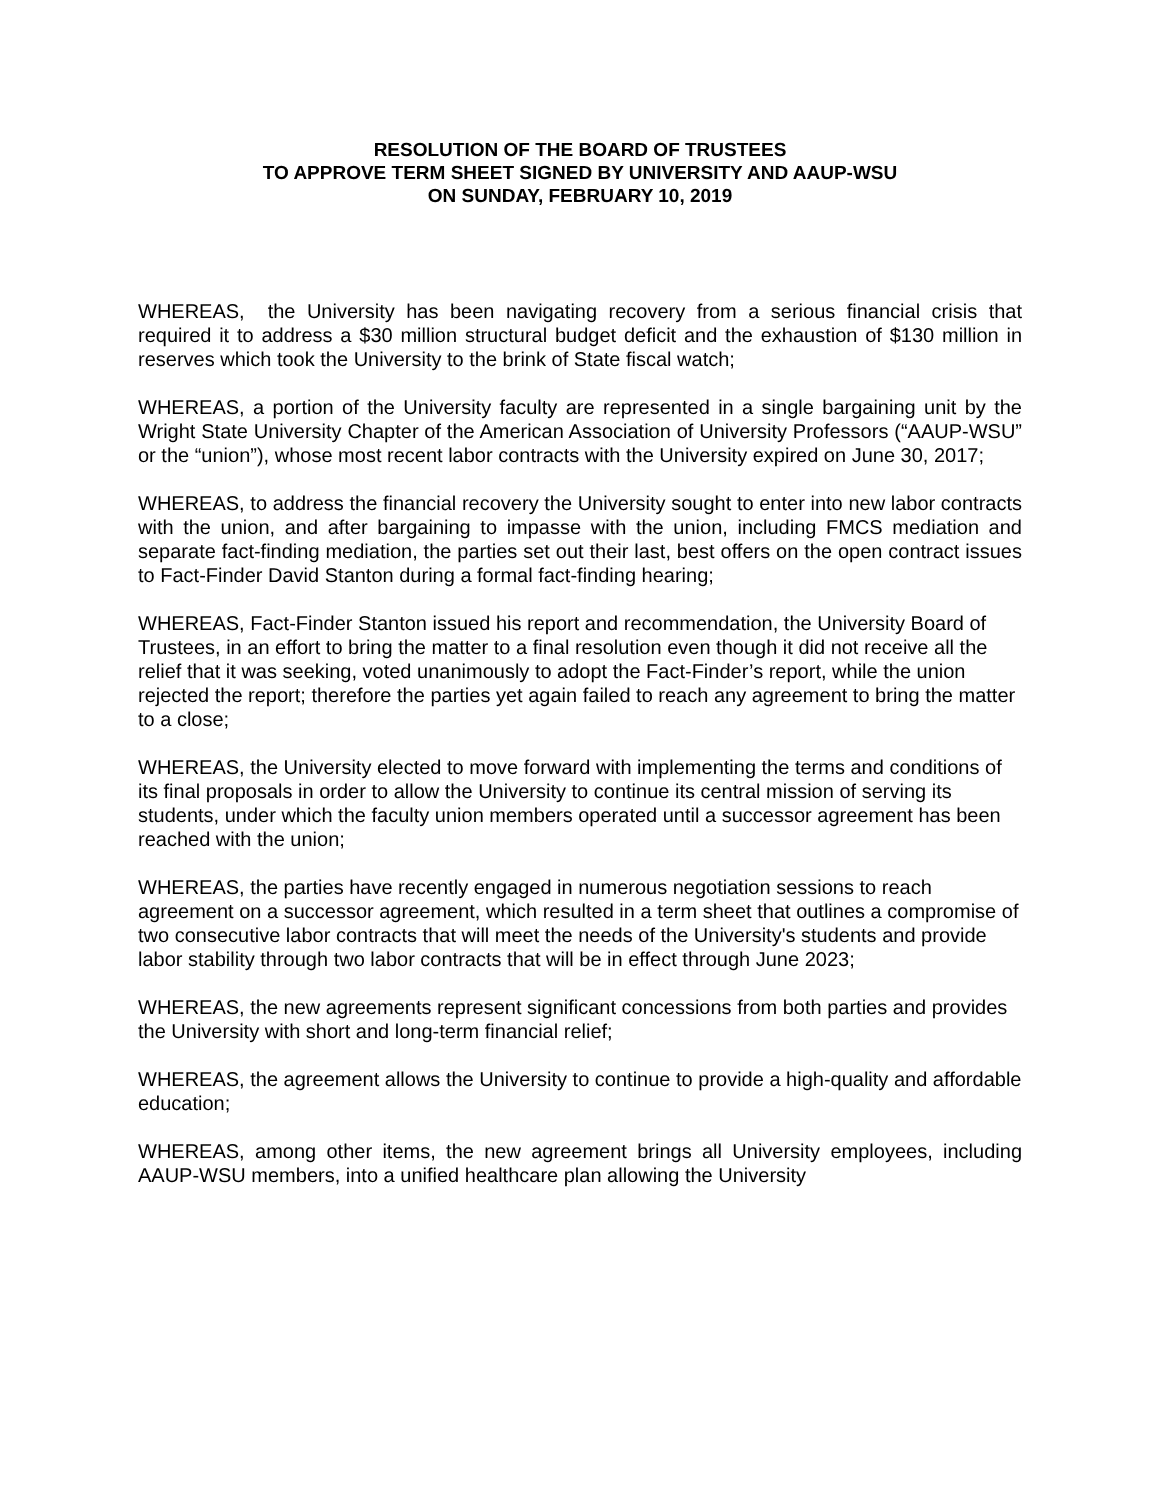RESOLUTION OF THE BOARD OF TRUSTEES
TO APPROVE TERM SHEET SIGNED BY UNIVERSITY AND AAUP-WSU
ON SUNDAY, FEBRUARY 10, 2019
WHEREAS, the University has been navigating recovery from a serious financial crisis that required it to address a $30 million structural budget deficit and the exhaustion of $130 million in reserves which took the University to the brink of State fiscal watch;
WHEREAS, a portion of the University faculty are represented in a single bargaining unit by the Wright State University Chapter of the American Association of University Professors (“AAUP-WSU” or the “union”), whose most recent labor contracts with the University expired on June 30, 2017;
WHEREAS, to address the financial recovery the University sought to enter into new labor contracts with the union, and after bargaining to impasse with the union, including FMCS mediation and separate fact-finding mediation, the parties set out their last, best offers on the open contract issues to Fact-Finder David Stanton during a formal fact-finding hearing;
WHEREAS, Fact-Finder Stanton issued his report and recommendation, the University Board of Trustees, in an effort to bring the matter to a final resolution even though it did not receive all the relief that it was seeking, voted unanimously to adopt the Fact-Finder’s report, while the union rejected the report; therefore the parties yet again failed to reach any agreement to bring the matter to a close;
WHEREAS, the University elected to move forward with implementing the terms and conditions of its final proposals in order to allow the University to continue its central mission of serving its students, under which the faculty union members operated until a successor agreement has been reached with the union;
WHEREAS, the parties have recently engaged in numerous negotiation sessions to reach agreement on a successor agreement, which resulted in a term sheet that outlines a compromise of two consecutive labor contracts that will meet the needs of the University's students and provide labor stability through two labor contracts that will be in effect through June 2023;
WHEREAS, the new agreements represent significant concessions from both parties and provides the University with short and long-term financial relief;
WHEREAS, the agreement allows the University to continue to provide a high-quality and affordable education;
WHEREAS, among other items, the new agreement brings all University employees, including AAUP-WSU members, into a unified healthcare plan allowing the University